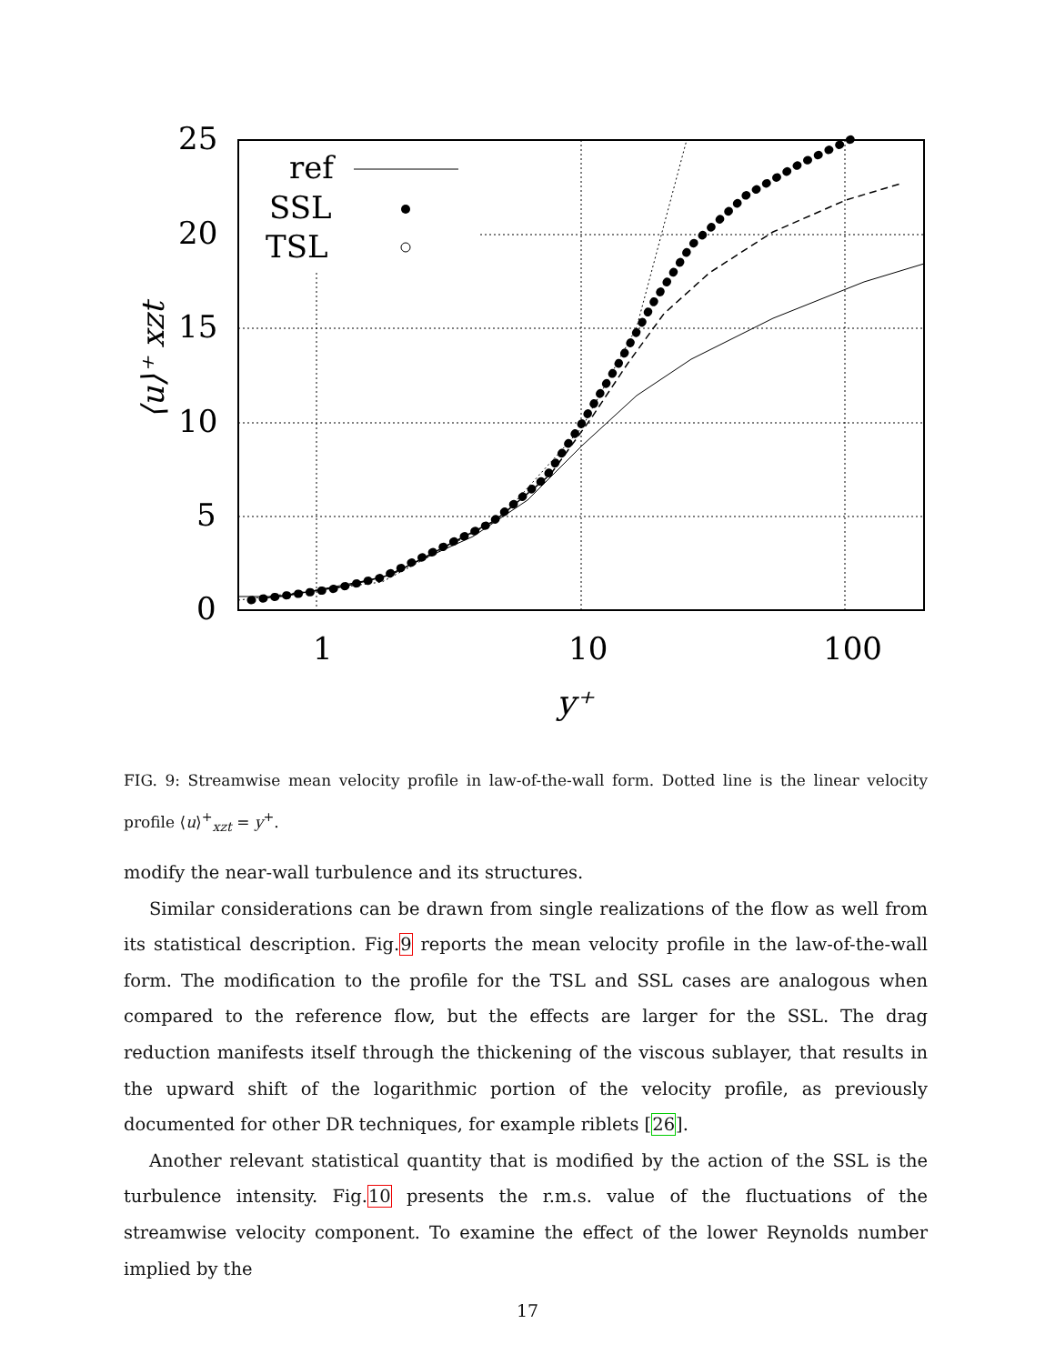25
20
15
10
5
0
1
10
100
ref
SSL
TSL
y⁺
⟨u⟩⁺ xzt
FIG. 9: Streamwise mean velocity profile in law-of-the-wall form. Dotted line is the linear velocity profile ⟨u⟩<sup>+</sup><sub>xzt</sub> = y<sup>+</sup>.
modify the near-wall turbulence and its structures.
Similar considerations can be drawn from single realizations of the flow as well from its statistical description. Fig.9 reports the mean velocity profile in the law-of-the-wall form. The modification to the profile for the TSL and SSL cases are analogous when compared to the reference flow, but the effects are larger for the SSL. The drag reduction manifests itself through the thickening of the viscous sublayer, that results in the upward shift of the logarithmic portion of the velocity profile, as previously documented for other DR techniques, for example riblets [26].
Another relevant statistical quantity that is modified by the action of the SSL is the turbulence intensity. Fig.10 presents the r.m.s. value of the fluctuations of the streamwise velocity component. To examine the effect of the lower Reynolds number implied by the
17